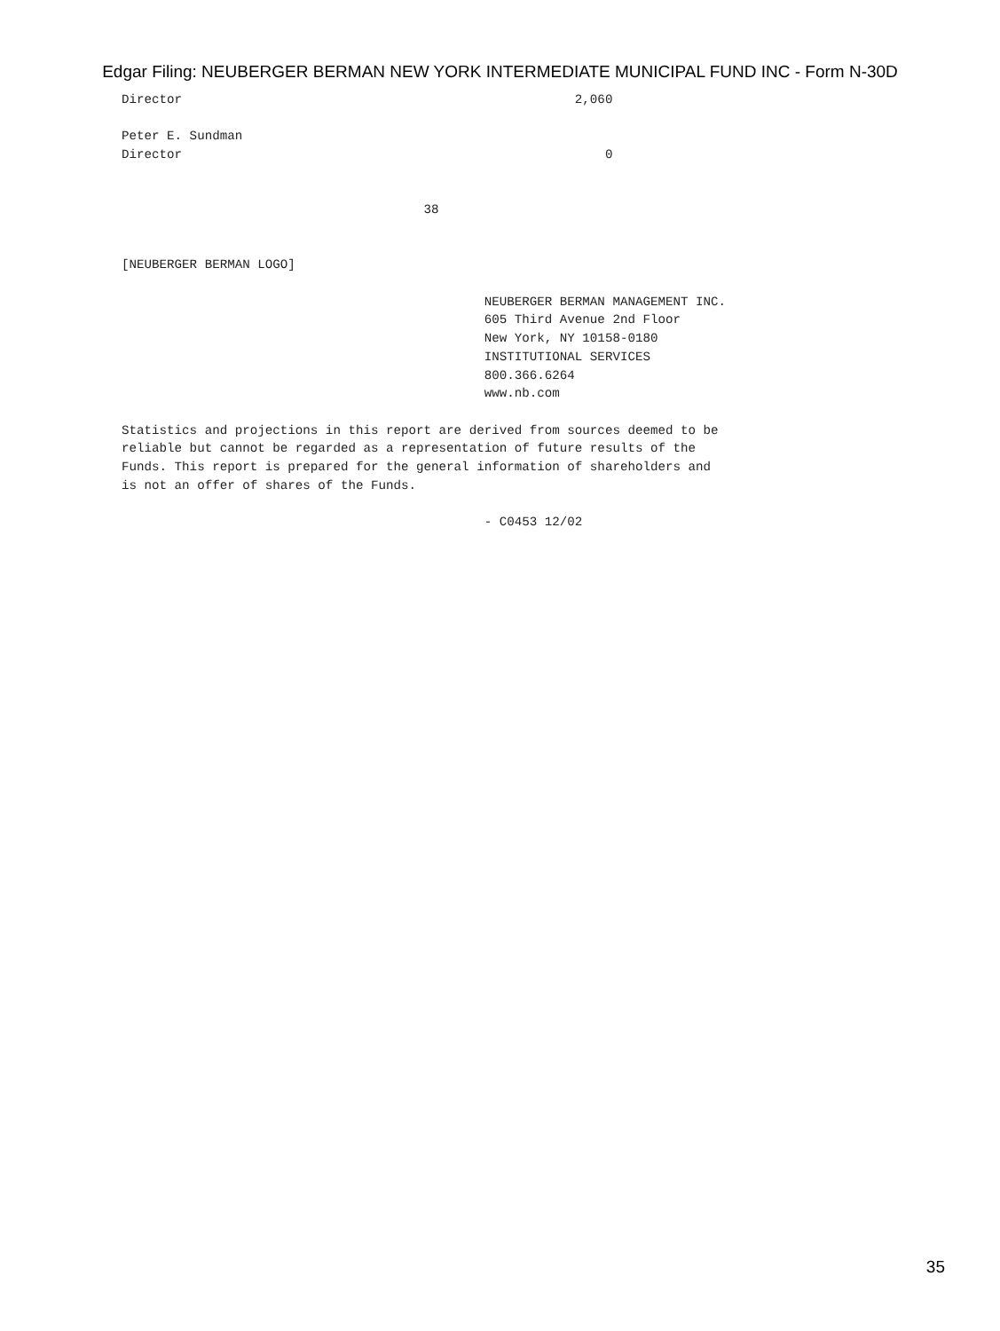Edgar Filing: NEUBERGER BERMAN NEW YORK INTERMEDIATE MUNICIPAL FUND INC - Form N-30D
Director                                                    2,060

Peter E. Sundman
Director                                                        0


                                        38


[NEUBERGER BERMAN LOGO]

                                                NEUBERGER BERMAN MANAGEMENT INC.
                                                605 Third Avenue 2nd Floor
                                                New York, NY 10158-0180
                                                INSTITUTIONAL SERVICES
                                                800.366.6264
                                                www.nb.com

Statistics and projections in this report are derived from sources deemed to be
reliable but cannot be regarded as a representation of future results of the
Funds. This report is prepared for the general information of shareholders and
is not an offer of shares of the Funds.

                                                - C0453 12/02
35